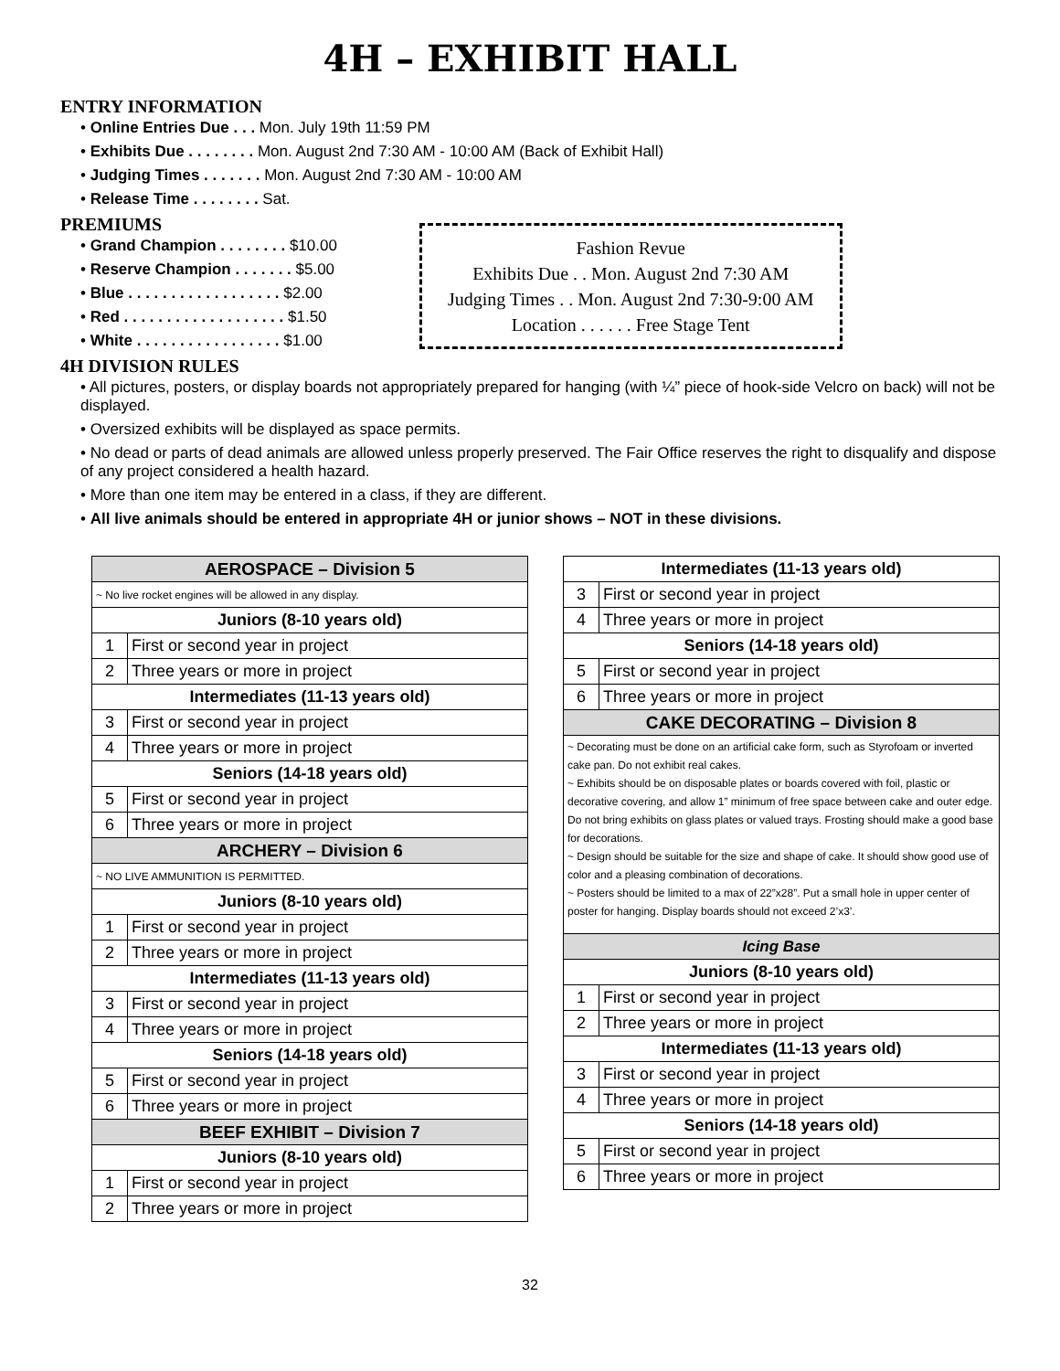4H – EXHIBIT HALL
ENTRY INFORMATION
• Online Entries Due . . . Mon. July 19th 11:59 PM
• Exhibits Due . . . . . . . . Mon. August 2nd 7:30 AM - 10:00 AM (Back of Exhibit Hall)
• Judging Times . . . . . . . Mon. August 2nd 7:30 AM - 10:00 AM
• Release Time . . . . . . . . Sat.
PREMIUMS
• Grand Champion . . . . . . . . $10.00
• Reserve Champion . . . . . . . $5.00
• Blue . . . . . . . . . . . . . . . . . . $2.00
• Red . . . . . . . . . . . . . . . . . . . $1.50
• White . . . . . . . . . . . . . . . . . $1.00
Fashion Revue
Exhibits Due . . Mon. August 2nd 7:30 AM
Judging Times . . Mon. August 2nd 7:30-9:00 AM
Location . . . . . . Free Stage Tent
4H DIVISION RULES
• All pictures, posters, or display boards not appropriately prepared for hanging (with ¼” piece of hook-side Velcro on back) will not be displayed.
• Oversized exhibits will be displayed as space permits.
• No dead or parts of dead animals are allowed unless properly preserved. The Fair Office reserves the right to disqualify and dispose of any project considered a health hazard.
• More than one item may be entered in a class, if they are different.
• All live animals should be entered in appropriate 4H or junior shows – NOT in these divisions.
| AEROSPACE – Division 5 | |
| --- | --- |
| ~ No live rocket engines will be allowed in any display. | |
| Juniors (8-10 years old) | |
| 1 | First or second year in project |
| 2 | Three years or more in project |
| Intermediates (11-13 years old) | |
| 3 | First or second year in project |
| 4 | Three years or more in project |
| Seniors (14-18 years old) | |
| 5 | First or second year in project |
| 6 | Three years or more in project |
| ARCHERY – Division 6 | |
| ~ NO LIVE AMMUNITION IS PERMITTED. | |
| Juniors (8-10 years old) | |
| 1 | First or second year in project |
| 2 | Three years or more in project |
| Intermediates (11-13 years old) | |
| 3 | First or second year in project |
| 4 | Three years or more in project |
| Seniors (14-18 years old) | |
| 5 | First or second year in project |
| 6 | Three years or more in project |
| BEEF EXHIBIT – Division 7 | |
| Juniors (8-10 years old) | |
| 1 | First or second year in project |
| 2 | Three years or more in project |
| Intermediates (11-13 years old) | |
| 3 | First or second year in project |
| 4 | Three years or more in project |
| Seniors (14-18 years old) | |
| 5 | First or second year in project |
| 6 | Three years or more in project |
| CAKE DECORATING – Division 8 | |
| ~ Decorating must be done on an artificial cake form, such as Styrofoam or inverted cake pan. Do not exhibit real cakes. ~ Exhibits should be on disposable plates or boards covered with foil, plastic or decorative covering, and allow 1” minimum of free space between cake and outer edge. Do not bring exhibits on glass plates or valued trays. Frosting should make a good base for decorations. ~ Design should be suitable for the size and shape of cake. It should show good use of color and a pleasing combination of decorations. ~ Posters should be limited to a max of 22”x28”. Put a small hole in upper center of poster for hanging. Display boards should not exceed 2’x3’. | |
| Icing Base | |
| Juniors (8-10 years old) | |
| 1 | First or second year in project |
| 2 | Three years or more in project |
| Intermediates (11-13 years old) | |
| 3 | First or second year in project |
| 4 | Three years or more in project |
| Seniors (14-18 years old) | |
| 5 | First or second year in project |
| 6 | Three years or more in project |
32